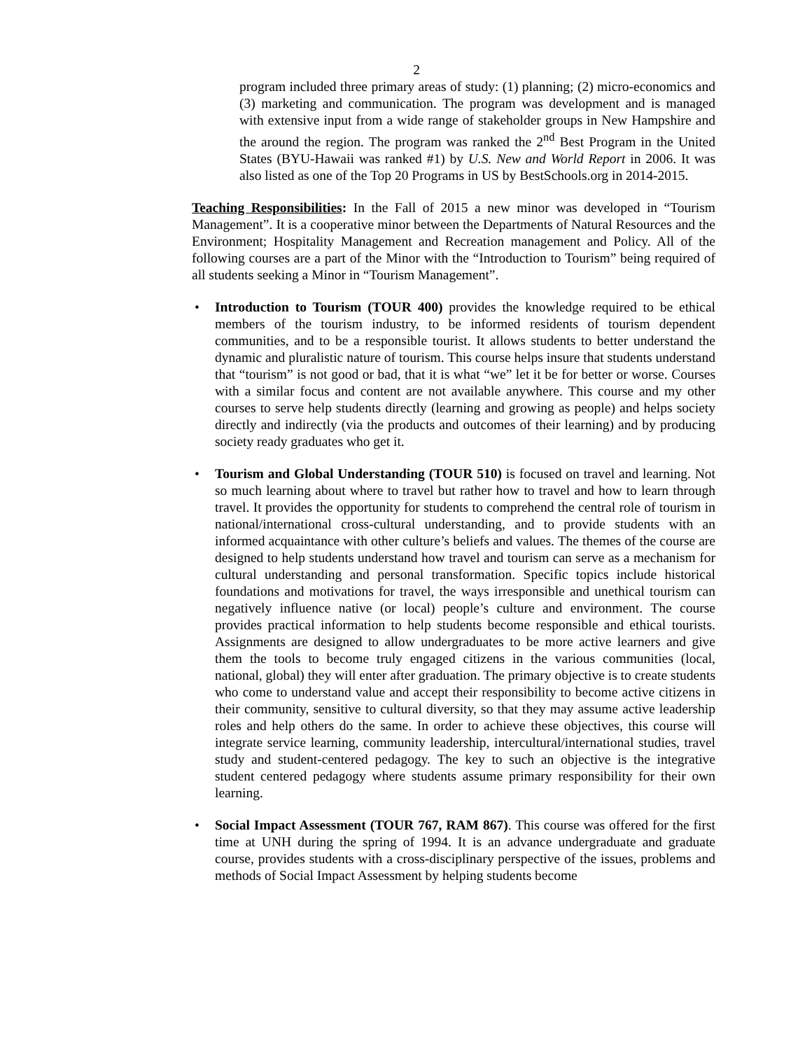2
program included three primary areas of study: (1) planning; (2) micro-economics and (3) marketing and communication. The program was development and is managed with extensive input from a wide range of stakeholder groups in New Hampshire and the around the region. The program was ranked the 2<sup>nd</sup> Best Program in the United States (BYU-Hawaii was ranked #1) by U.S. New and World Report in 2006. It was also listed as one of the Top 20 Programs in US by BestSchools.org in 2014-2015.
Teaching Responsibilities: In the Fall of 2015 a new minor was developed in “Tourism Management”. It is a cooperative minor between the Departments of Natural Resources and the Environment; Hospitality Management and Recreation management and Policy. All of the following courses are a part of the Minor with the “Introduction to Tourism” being required of all students seeking a Minor in “Tourism Management”.
• Introduction to Tourism (TOUR 400) provides the knowledge required to be ethical members of the tourism industry, to be informed residents of tourism dependent communities, and to be a responsible tourist. It allows students to better understand the dynamic and pluralistic nature of tourism. This course helps insure that students understand that “tourism” is not good or bad, that it is what “we” let it be for better or worse. Courses with a similar focus and content are not available anywhere. This course and my other courses to serve help students directly (learning and growing as people) and helps society directly and indirectly (via the products and outcomes of their learning) and by producing society ready graduates who get it.
• Tourism and Global Understanding (TOUR 510) is focused on travel and learning. Not so much learning about where to travel but rather how to travel and how to learn through travel. It provides the opportunity for students to comprehend the central role of tourism in national/international cross-cultural understanding, and to provide students with an informed acquaintance with other culture’s beliefs and values. The themes of the course are designed to help students understand how travel and tourism can serve as a mechanism for cultural understanding and personal transformation. Specific topics include historical foundations and motivations for travel, the ways irresponsible and unethical tourism can negatively influence native (or local) people’s culture and environment. The course provides practical information to help students become responsible and ethical tourists. Assignments are designed to allow undergraduates to be more active learners and give them the tools to become truly engaged citizens in the various communities (local, national, global) they will enter after graduation. The primary objective is to create students who come to understand value and accept their responsibility to become active citizens in their community, sensitive to cultural diversity, so that they may assume active leadership roles and help others do the same. In order to achieve these objectives, this course will integrate service learning, community leadership, intercultural/international studies, travel study and student-centered pedagogy. The key to such an objective is the integrative student centered pedagogy where students assume primary responsibility for their own learning.
• Social Impact Assessment (TOUR 767, RAM 867). This course was offered for the first time at UNH during the spring of 1994. It is an advance undergraduate and graduate course, provides students with a cross-disciplinary perspective of the issues, problems and methods of Social Impact Assessment by helping students become